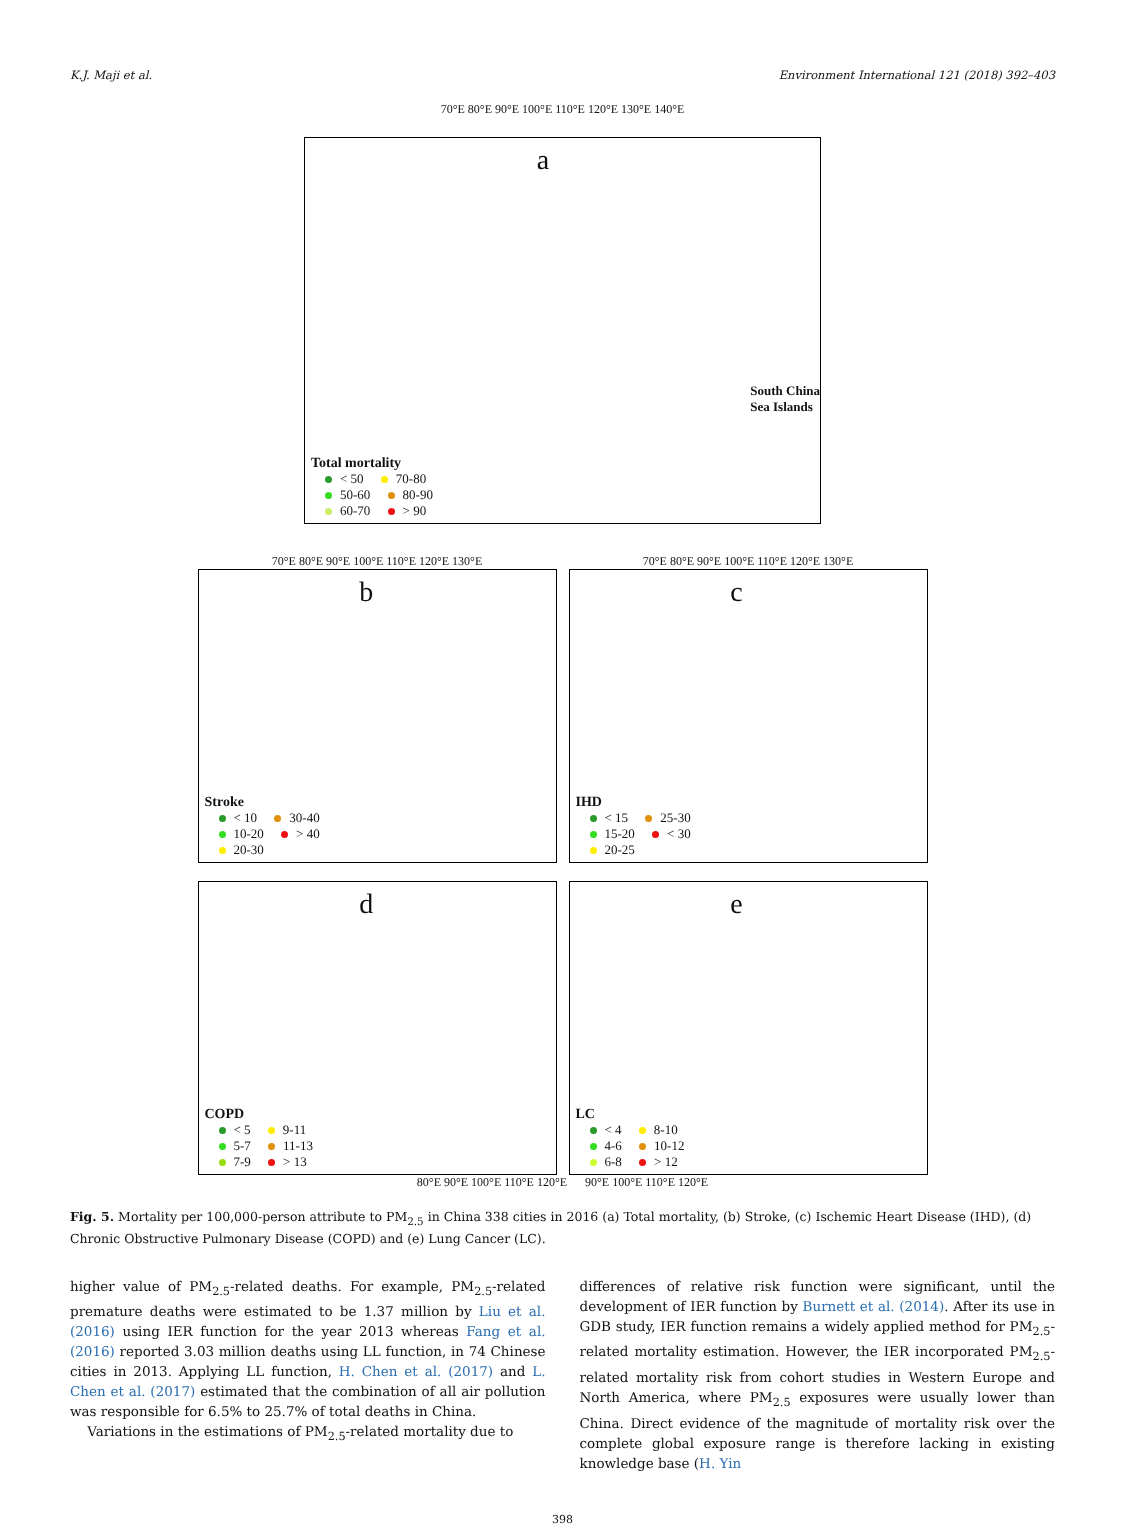K.J. Maji et al. Environment International 121 (2018) 392–403
70°E 80°E 90°E 100°E 110°E 120°E 130°E 140°E
a
South China
Sea Islands
Total mortality
< 50 70-80
50-60 80-90
60-70 > 90
70°E 80°E 90°E 100°E 110°E 120°E 130°E
b
Stroke
< 10 30-40
10-20 > 40
20-30
70°E 80°E 90°E 100°E 110°E 120°E 130°E
c
IHD
< 15 25-30
15-20 < 30
20-25
d
COPD
< 5 9-11
5-7 11-13
7-9 > 13
e
LC
< 4 8-10
4-6 10-12
6-8 > 12
80°E 90°E 100°E 110°E 120°E 90°E 100°E 110°E 120°E
Fig. 5. Mortality per 100,000-person attribute to PM<sub>2.5</sub> in China 338 cities in 2016 (a) Total mortality, (b) Stroke, (c) Ischemic Heart Disease (IHD), (d) Chronic Obstructive Pulmonary Disease (COPD) and (e) Lung Cancer (LC).
higher value of PM<sub>2.5</sub>-related deaths. For example, PM<sub>2.5</sub>-related premature deaths were estimated to be 1.37 million by Liu et al. (2016) using IER function for the year 2013 whereas Fang et al. (2016) reported 3.03 million deaths using LL function, in 74 Chinese cities in 2013. Applying LL function, H. Chen et al. (2017) and L. Chen et al. (2017) estimated that the combination of all air pollution was responsible for 6.5% to 25.7% of total deaths in China.
Variations in the estimations of PM<sub>2.5</sub>-related mortality due to
differences of relative risk function were significant, until the development of IER function by Burnett et al. (2014). After its use in GDB study, IER function remains a widely applied method for PM<sub>2.5</sub>-related mortality estimation. However, the IER incorporated PM<sub>2.5</sub>-related mortality risk from cohort studies in Western Europe and North America, where PM<sub>2.5</sub> exposures were usually lower than China. Direct evidence of the magnitude of mortality risk over the complete global exposure range is therefore lacking in existing knowledge base (H. Yin
398